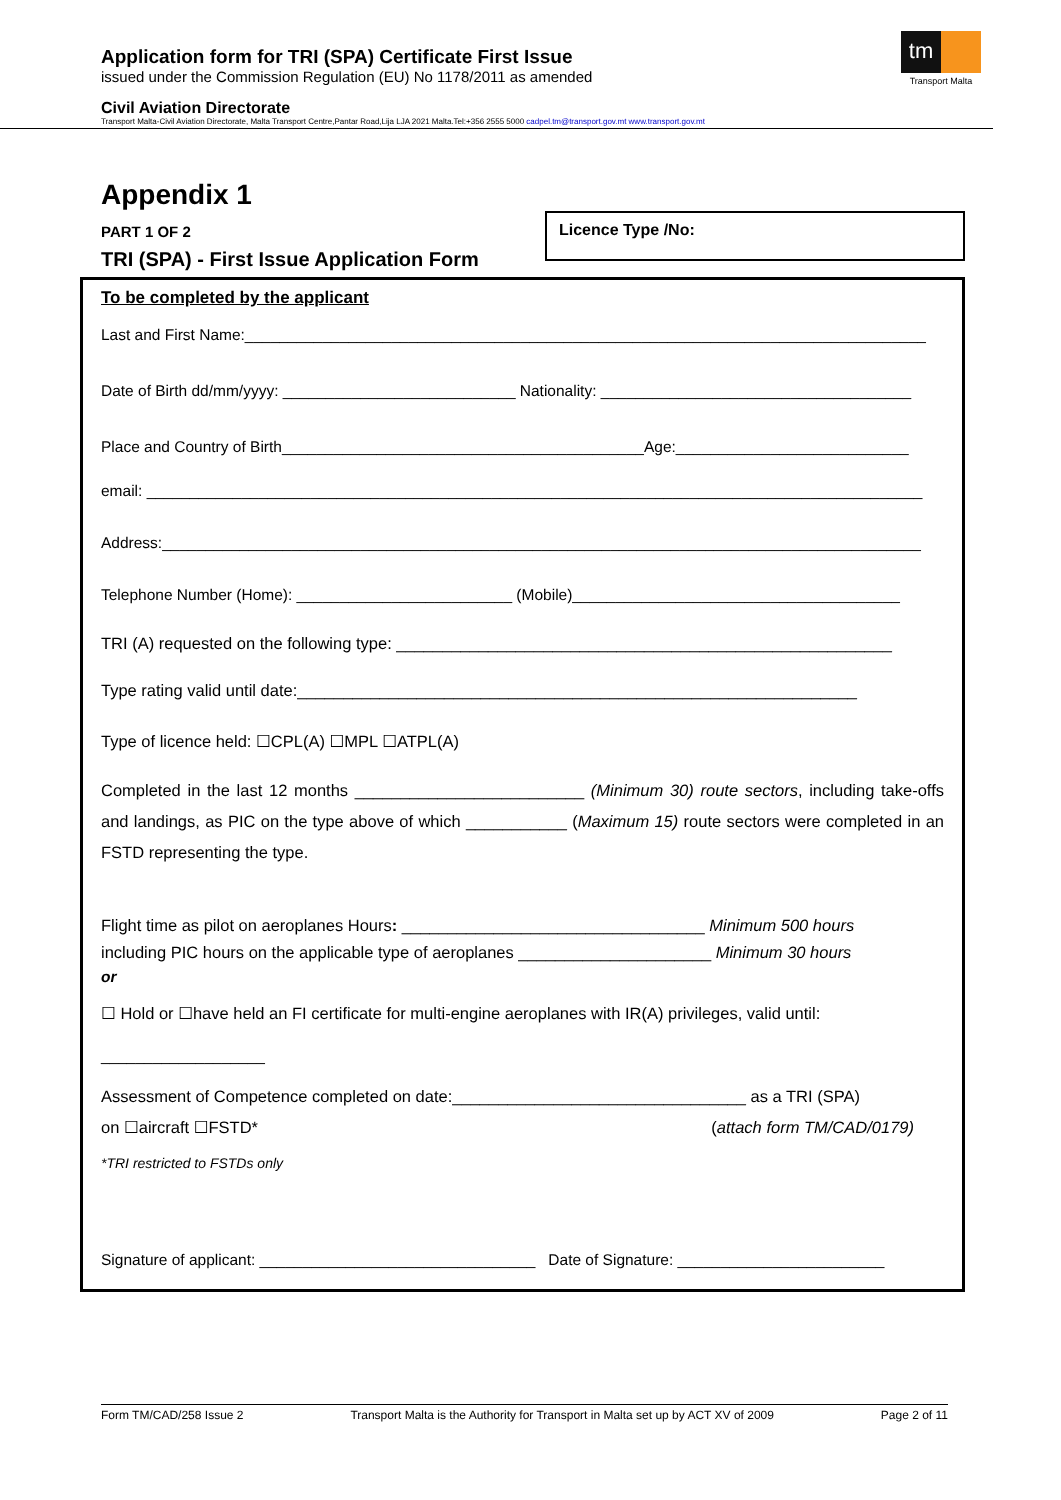Application form for TRI (SPA) Certificate First Issue
issued under the Commission Regulation (EU) No 1178/2011 as amended
Civil Aviation Directorate
Transport Malta-Civil Aviation Directorate, Malta Transport Centre,Pantar Road,Lija LJA 2021 Malta.Tel:+356 2555 5000 cadpel.tm@transport.gov.mt www.transport.gov.mt
tm
Transport Malta
Appendix 1
PART 1 OF 2
TRI (SPA) - First Issue Application Form
Licence Type /No:
To be completed by the applicant
Last and First Name:_______________________________________________________________________________
Date of Birth dd/mm/yyyy: ___________________________ Nationality: ____________________________________
Place and Country of Birth__________________________________________Age:___________________________
email: __________________________________________________________________________________________
Address:________________________________________________________________________________________
Telephone Number (Home): _________________________ (Mobile)______________________________________
TRI (A) requested on the following type: ______________________________________________________
Type rating valid until date:_____________________________________________________________
Type of licence held: ☐CPL(A) ☐MPL ☐ATPL(A)
Completed in the last 12 months _________________________ (Minimum 30) route sectors, including take-offs and landings, as PIC on the type above of which ___________ (Maximum 15) route sectors were completed in an FSTD representing the type.
Flight time as pilot on aeroplanes Hours: _________________________________ Minimum 500 hours
including PIC hours on the applicable type of aeroplanes _____________________ Minimum 30 hours
or
☐ Hold or ☐have held an FI certificate for multi-engine aeroplanes with IR(A) privileges, valid until:
___________________
Assessment of Competence completed on date:________________________________ as a TRI (SPA)
on ☐aircraft ☐FSTD* (attach form TM/CAD/0179)
*TRI restricted to FSTDs only
Signature of applicant: ________________________________ Date of Signature: ________________________
Form TM/CAD/258 Issue 2 Transport Malta is the Authority for Transport in Malta set up by ACT XV of 2009 Page 2 of 11